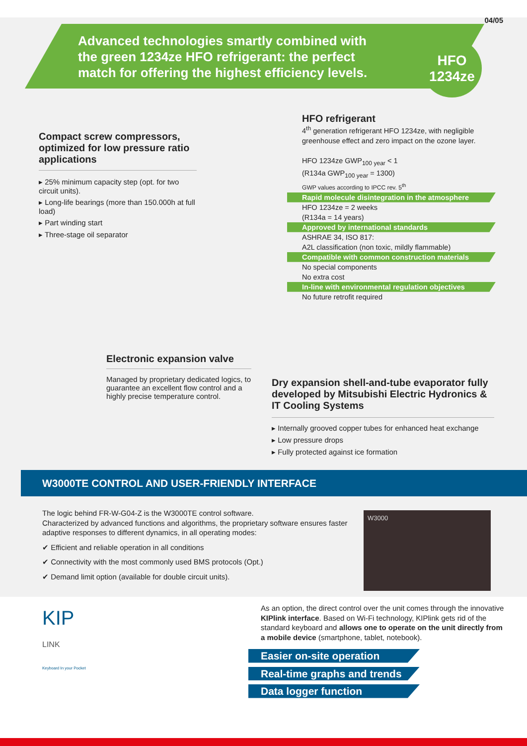04/05
Advanced technologies smartly combined with the green 1234ze HFO refrigerant: the perfect match for offering the highest efficiency levels.
HFO
1234ze
Compact screw compressors, optimized for low pressure ratio applications
▸ 25% minimum capacity step (opt. for two circuit units).
▸ Long-life bearings (more than 150.000h at full load)
▸ Part winding start
▸ Three-stage oil separator
HFO refrigerant
4<sup>th</sup> generation refrigerant HFO 1234ze, with negligible greenhouse effect and zero impact on the ozone layer.
HFO 1234ze GWP<sub>100 year</sub> < 1
(R134a GWP<sub>100 year</sub> = 1300)
GWP values according to IPCC rev. 5<sup>th</sup>
Rapid molecule disintegration in the atmosphere
HFO 1234ze = 2 weeks
(R134a = 14 years)
Approved by international standards
ASHRAE 34, ISO 817:
A2L classification (non toxic, mildly flammable)
Compatible with common construction materials
No special components
No extra cost
In-line with environmental regulation objectives
No future retrofit required
Electronic expansion valve
Managed by proprietary dedicated logics, to guarantee an excellent flow control and a highly precise temperature control.
Dry expansion shell-and-tube evaporator fully developed by Mitsubishi Electric Hydronics & IT Cooling Systems
▸ Internally grooved copper tubes for enhanced heat exchange
▸ Low pressure drops
▸ Fully protected against ice formation
W3000TE CONTROL AND USER-FRIENDLY INTERFACE
The logic behind FR-W-G04-Z is the W3000TE control software.
Characterized by advanced functions and algorithms, the proprietary software ensures faster adaptive responses to different dynamics, in all operating modes:
✔ Efficient and reliable operation in all conditions
✔ Connectivity with the most commonly used BMS protocols (Opt.)
✔ Demand limit option (available for double circuit units).
W3000
KIP
LINK
Keyboard In your Pocket
As an option, the direct control over the unit comes through the innovative KIPlink interface. Based on Wi-Fi technology, KIPlink gets rid of the standard keyboard and allows one to operate on the unit directly from a mobile device (smartphone, tablet, notebook).
Easier on-site operation
Real-time graphs and trends
Data logger function